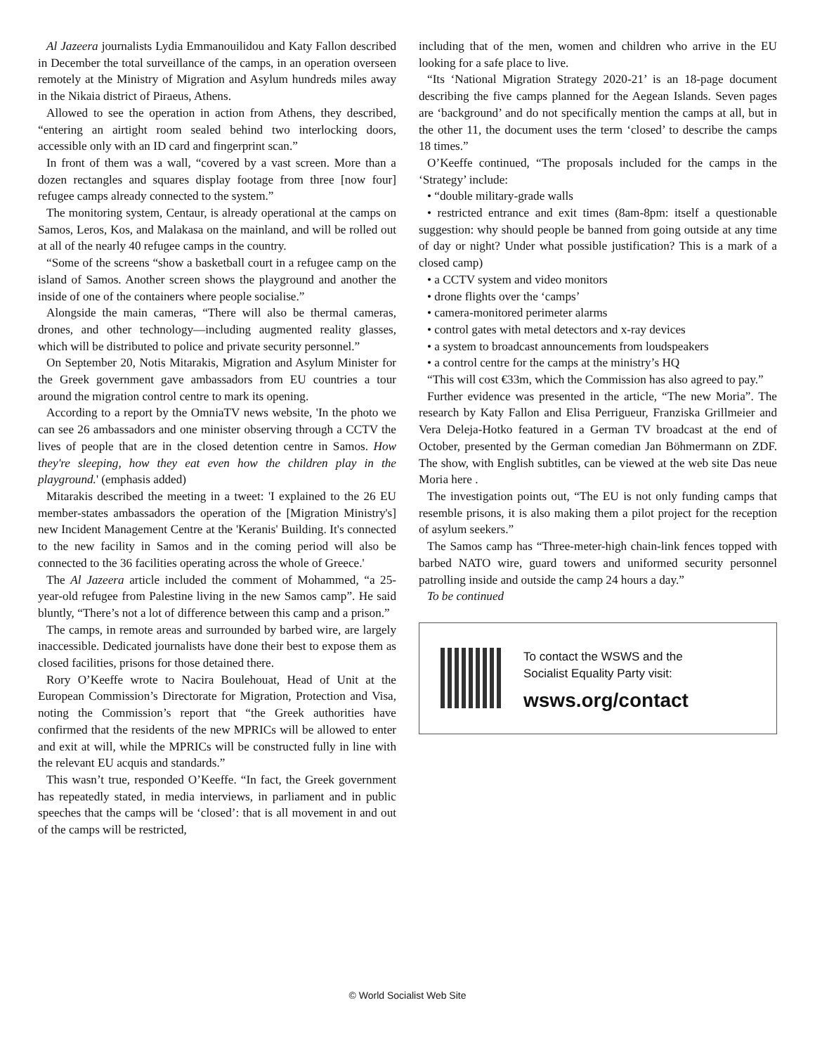Al Jazeera journalists Lydia Emmanouilidou and Katy Fallon described in December the total surveillance of the camps, in an operation overseen remotely at the Ministry of Migration and Asylum hundreds miles away in the Nikaia district of Piraeus, Athens.
Allowed to see the operation in action from Athens, they described, “entering an airtight room sealed behind two interlocking doors, accessible only with an ID card and fingerprint scan.”
In front of them was a wall, “covered by a vast screen. More than a dozen rectangles and squares display footage from three [now four] refugee camps already connected to the system.”
The monitoring system, Centaur, is already operational at the camps on Samos, Leros, Kos, and Malakasa on the mainland, and will be rolled out at all of the nearly 40 refugee camps in the country.
“Some of the screens “show a basketball court in a refugee camp on the island of Samos. Another screen shows the playground and another the inside of one of the containers where people socialise.”
Alongside the main cameras, “There will also be thermal cameras, drones, and other technology—including augmented reality glasses, which will be distributed to police and private security personnel.”
On September 20, Notis Mitarakis, Migration and Asylum Minister for the Greek government gave ambassadors from EU countries a tour around the migration control centre to mark its opening.
According to a report by the OmniaTV news website, 'In the photo we can see 26 ambassadors and one minister observing through a CCTV the lives of people that are in the closed detention centre in Samos. How they're sleeping, how they eat even how the children play in the playground.' (emphasis added)
Mitarakis described the meeting in a tweet: 'I explained to the 26 EU member-states ambassadors the operation of the [Migration Ministry's] new Incident Management Centre at the 'Keranis' Building. It's connected to the new facility in Samos and in the coming period will also be connected to the 36 facilities operating across the whole of Greece.'
The Al Jazeera article included the comment of Mohammed, “a 25-year-old refugee from Palestine living in the new Samos camp”. He said bluntly, “There’s not a lot of difference between this camp and a prison.”
The camps, in remote areas and surrounded by barbed wire, are largely inaccessible. Dedicated journalists have done their best to expose them as closed facilities, prisons for those detained there.
Rory O’Keeffe wrote to Nacira Boulehouat, Head of Unit at the European Commission’s Directorate for Migration, Protection and Visa, noting the Commission’s report that “the Greek authorities have confirmed that the residents of the new MPRICs will be allowed to enter and exit at will, while the MPRICs will be constructed fully in line with the relevant EU acquis and standards.”
This wasn’t true, responded O’Keeffe. “In fact, the Greek government has repeatedly stated, in media interviews, in parliament and in public speeches that the camps will be ‘closed’: that is all movement in and out of the camps will be restricted,
including that of the men, women and children who arrive in the EU looking for a safe place to live.
“Its ‘National Migration Strategy 2020-21’ is an 18-page document describing the five camps planned for the Aegean Islands. Seven pages are ‘background’ and do not specifically mention the camps at all, but in the other 11, the document uses the term ‘closed’ to describe the camps 18 times.”
O’Keeffe continued, “The proposals included for the camps in the ‘Strategy’ include:
• “double military-grade walls
• restricted entrance and exit times (8am-8pm: itself a questionable suggestion: why should people be banned from going outside at any time of day or night? Under what possible justification? This is a mark of a closed camp)
• a CCTV system and video monitors
• drone flights over the ‘camps’
• camera-monitored perimeter alarms
• control gates with metal detectors and x-ray devices
• a system to broadcast announcements from loudspeakers
• a control centre for the camps at the ministry’s HQ
“This will cost €33m, which the Commission has also agreed to pay.”
Further evidence was presented in the article, “The new Moria”. The research by Katy Fallon and Elisa Perrigueur, Franziska Grillmeier and Vera Deleja-Hotko featured in a German TV broadcast at the end of October, presented by the German comedian Jan Böhmermann on ZDF. The show, with English subtitles, can be viewed at the web site Das neue Moria here .
The investigation points out, “The EU is not only funding camps that resemble prisons, it is also making them a pilot project for the reception of asylum seekers.”
The Samos camp has “Three-meter-high chain-link fences topped with barbed NATO wire, guard towers and uniformed security personnel patrolling inside and outside the camp 24 hours a day.”
To be continued
To contact the WSWS and the
Socialist Equality Party visit:
wsws.org/contact
© World Socialist Web Site